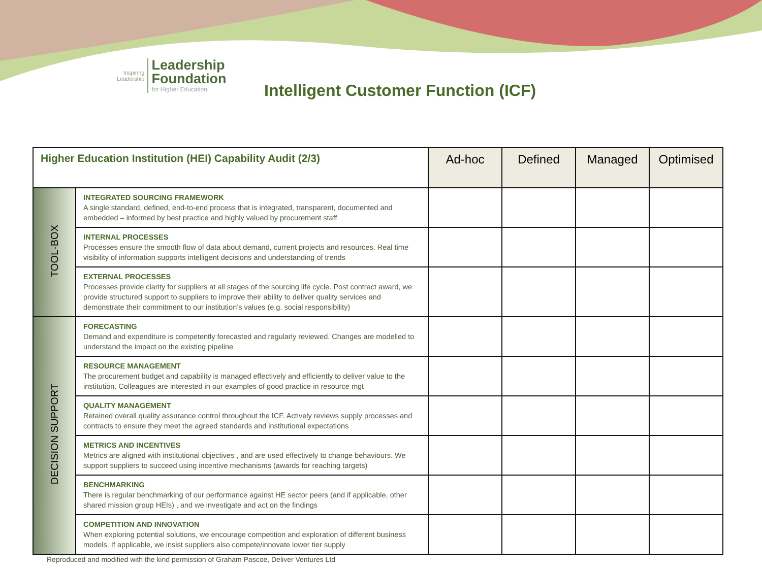Inspiring
Leadership
Leadership
Foundation
for Higher Education
Intelligent Customer Function (ICF)
| Higher Education Institution (HEI) Capability Audit (2/3) | | Ad-hoc | Defined | Managed | Optimised |
| --- | --- | --- | --- | --- | --- |
| TOOL-BOX | INTEGRATED SOURCING FRAMEWORK A single standard, defined, end-to-end process that is integrated, transparent, documented and embedded – informed by best practice and highly valued by procurement staff | | | | |
| | INTERNAL PROCESSES Processes ensure the smooth flow of data about demand, current projects and resources. Real time visibility of information supports intelligent decisions and understanding of trends | | | | |
| | EXTERNAL PROCESSES Processes provide clarity for suppliers at all stages of the sourcing life cycle. Post contract award, we provide structured support to suppliers to improve their ability to deliver quality services and demonstrate their commitment to our institution’s values (e.g. social responsibility) | | | | |
| DECISION SUPPORT | FORECASTING Demand and expenditure is competently forecasted and regularly reviewed. Changes are modelled to understand the impact on the existing pipeline | | | | |
| | RESOURCE MANAGEMENT The procurement budget and capability is managed effectively and efficiently to deliver value to the institution. Colleagues are interested in our examples of good practice in resource mgt | | | | |
| | QUALITY MANAGEMENT Retained overall quality assurance control throughout the ICF. Actively reviews supply processes and contracts to ensure they meet the agreed standards and institutional expectations | | | | |
| | METRICS AND INCENTIVES Metrics are aligned with institutional objectives , and are used effectively to change behaviours. We support suppliers to succeed using incentive mechanisms (awards for reaching targets) | | | | |
| | BENCHMARKING There is regular benchmarking of our performance against HE sector peers (and if applicable, other shared mission group HEIs) , and we investigate and act on the findings | | | | |
| | COMPETITION AND INNOVATION When exploring potential solutions, we encourage competition and exploration of different business models. If applicable, we insist suppliers also compete/innovate lower tier supply | | | | |
Reproduced and modified with the kind permission of Graham Pascoe, Deliver Ventures Ltd